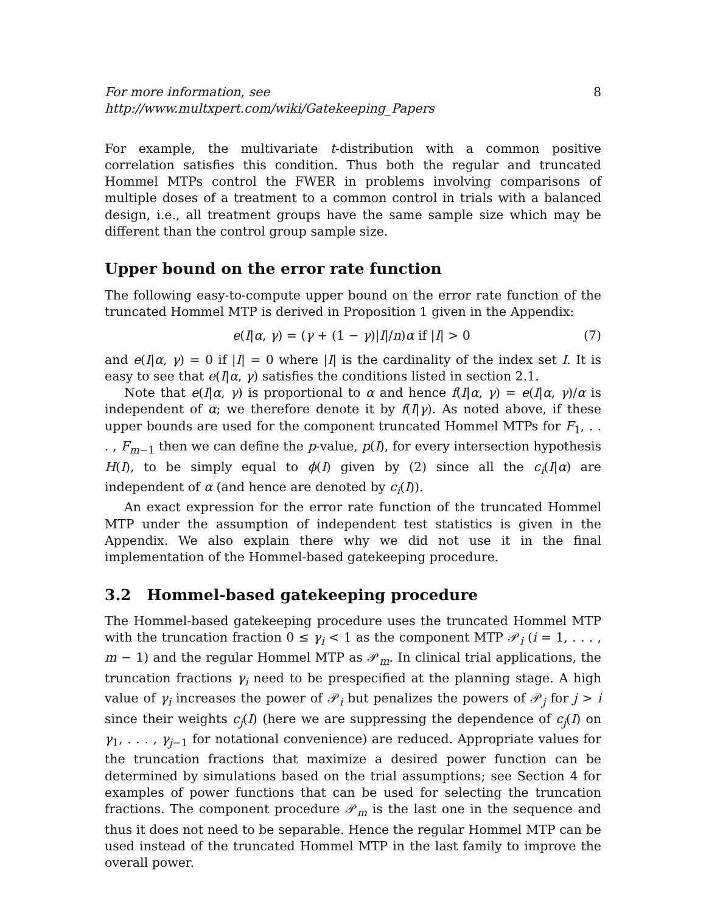For more information, see http://www.multxpert.com/wiki/Gatekeeping_Papers 8
For example, the multivariate t-distribution with a common positive correlation satisfies this condition. Thus both the regular and truncated Hommel MTPs control the FWER in problems involving comparisons of multiple doses of a treatment to a common control in trials with a balanced design, i.e., all treatment groups have the same sample size which may be different than the control group sample size.
Upper bound on the error rate function
The following easy-to-compute upper bound on the error rate function of the truncated Hommel MTP is derived in Proposition 1 given in the Appendix:
e(I|α, γ) = (γ + (1 − γ)|I|/n)α if |I| > 0 (7)
and e(I|α, γ) = 0 if |I| = 0 where |I| is the cardinality of the index set I. It is easy to see that e(I|α, γ) satisfies the conditions listed in section 2.1.
Note that e(I|α, γ) is proportional to α and hence f(I|α, γ) = e(I|α, γ)/α is independent of α; we therefore denote it by f(I|γ). As noted above, if these upper bounds are used for the component truncated Hommel MTPs for F<sub>1</sub>, . . . , F<sub>m−1</sub> then we can define the p-value, p(I), for every intersection hypothesis H(I), to be simply equal to ϕ(I) given by (2) since all the c<sub>i</sub>(I|α) are independent of α (and hence are denoted by c<sub>i</sub>(I)).
An exact expression for the error rate function of the truncated Hommel MTP under the assumption of independent test statistics is given in the Appendix. We also explain there why we did not use it in the final implementation of the Hommel-based gatekeeping procedure.
3.2 Hommel-based gatekeeping procedure
The Hommel-based gatekeeping procedure uses the truncated Hommel MTP with the truncation fraction 0 ≤ γ<sub>i</sub> < 1 as the component MTP 𝒫<sub>i</sub> (i = 1, . . . , m − 1) and the regular Hommel MTP as 𝒫<sub>m</sub>. In clinical trial applications, the truncation fractions γ<sub>i</sub> need to be prespecified at the planning stage. A high value of γ<sub>i</sub> increases the power of 𝒫<sub>i</sub> but penalizes the powers of 𝒫<sub>j</sub> for j > i since their weights c<sub>j</sub>(I) (here we are suppressing the dependence of c<sub>j</sub>(I) on γ<sub>1</sub>, . . . , γ<sub>j−1</sub> for notational convenience) are reduced. Appropriate values for the truncation fractions that maximize a desired power function can be determined by simulations based on the trial assumptions; see Section 4 for examples of power functions that can be used for selecting the truncation fractions. The component procedure 𝒫<sub>m</sub> is the last one in the sequence and thus it does not need to be separable. Hence the regular Hommel MTP can be used instead of the truncated Hommel MTP in the last family to improve the overall power.